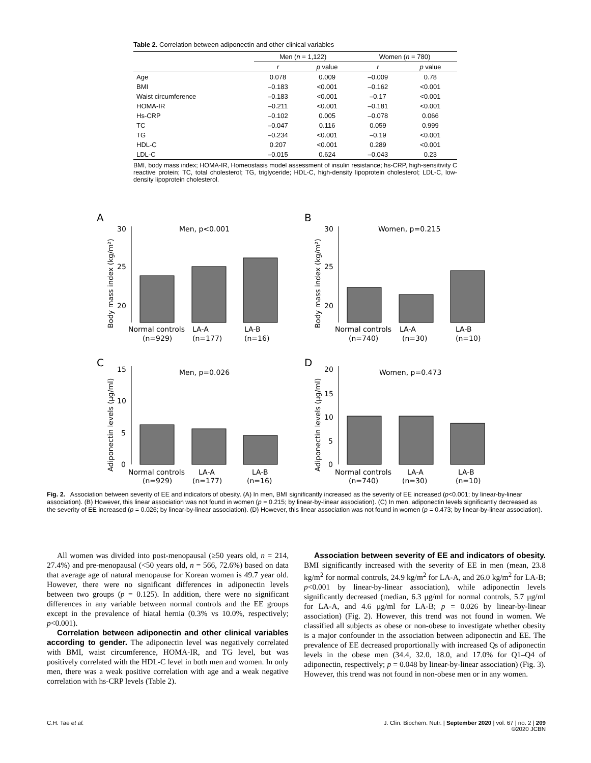Table 2. Correlation between adiponectin and other clinical variables
| | Men ( n = 1,122) | | Women ( n = 780) | |
| --- | --- | --- | --- | --- |
| | r | p value | r | p value |
| Age | 0.078 | 0.009 | –0.009 | 0.78 |
| BMI | –0.183 | <0.001 | –0.162 | <0.001 |
| Waist circumference | –0.183 | <0.001 | –0.17 | <0.001 |
| HOMA-IR | –0.211 | <0.001 | –0.181 | <0.001 |
| Hs-CRP | –0.102 | 0.005 | –0.078 | 0.066 |
| TC | –0.047 | 0.116 | 0.059 | 0.999 |
| TG | –0.234 | <0.001 | –0.19 | <0.001 |
| HDL-C | 0.207 | <0.001 | 0.289 | <0.001 |
| LDL-C | –0.015 | 0.624 | –0.043 | 0.23 |
BMI, body mass index; HOMA-IR, Homeostasis model assessment of insulin resistance; hs-CRP, high-sensitivity C reactive protein; TC, total cholesterol; TG, triglyceride; HDL-C, high-density lipoprotein cholesterol; LDL-C, low-density lipoprotein cholesterol.
A
B
C
D
Men, p<0.001
Women, p=0.215
Men, p=0.026
Women, p=0.473
30
25
20
30
25
20
15
10
5
0
20
15
10
5
0
Normal controls
LA-A
LA-B
(n=929)
(n=177)
(n=16)
Normal controls
LA-A
LA-B
(n=740)
(n=30)
(n=10)
Normal controls
LA-A
LA-B
(n=929)
(n=177)
(n=16)
Normal controls
LA-A
LA-B
(n=740)
(n=30)
(n=10)
Body mass index (kg/m²)
Body mass index (kg/m²)
Adiponectin levels (μg/ml)
Adiponectin levels (μg/ml)
Fig. 2. Association between severity of EE and indicators of obesity. (A) In men, BMI significantly increased as the severity of EE increased (p<0.001; by linear-by-linear association). (B) However, this linear association was not found in women (p = 0.215; by linear-by-linear association). (C) In men, adiponectin levels significantly decreased as the severity of EE increased (p = 0.026; by linear-by-linear association). (D) However, this linear association was not found in women (p = 0.473; by linear-by-linear association).
All women was divided into post-menopausal (≥50 years old, n = 214, 27.4%) and pre-menopausal (<50 years old, n = 566, 72.6%) based on data that average age of natural menopause for Korean women is 49.7 year old. However, there were no significant differences in adiponectin levels between two groups (p = 0.125). In addition, there were no significant differences in any variable between normal controls and the EE groups except in the prevalence of hiatal hernia (0.3% vs 10.0%, respectively; p<0.001).
Correlation between adiponectin and other clinical variables according to gender. The adiponectin level was negatively correlated with BMI, waist circumference, HOMA-IR, and TG level, but was positively correlated with the HDL-C level in both men and women. In only men, there was a weak positive correlation with age and a weak negative correlation with hs-CRP levels (Table 2).
Association between severity of EE and indicators of obesity. BMI significantly increased with the severity of EE in men (mean, 23.8 kg/m<sup>2</sup> for normal controls, 24.9 kg/m<sup>2</sup> for LA-A, and 26.0 kg/m<sup>2</sup> for LA-B; p<0.001 by linear-by-linear association), while adiponectin levels significantly decreased (median, 6.3 μg/ml for normal controls, 5.7 μg/ml for LA-A, and 4.6 μg/ml for LA-B; p = 0.026 by linear-by-linear association) (Fig. 2). However, this trend was not found in women. We classified all subjects as obese or non-obese to investigate whether obesity is a major confounder in the association between adiponectin and EE. The prevalence of EE decreased proportionally with increased Qs of adiponectin levels in the obese men (34.4, 32.0, 18.0, and 17.0% for Q1–Q4 of adiponectin, respectively; p = 0.048 by linear-by-linear association) (Fig. 3). However, this trend was not found in non-obese men or in any women.
C.H. Tae et al. J. Clin. Biochem. Nutr. | September 2020 | vol. 67 | no. 2 | 209
©2020 JCBN